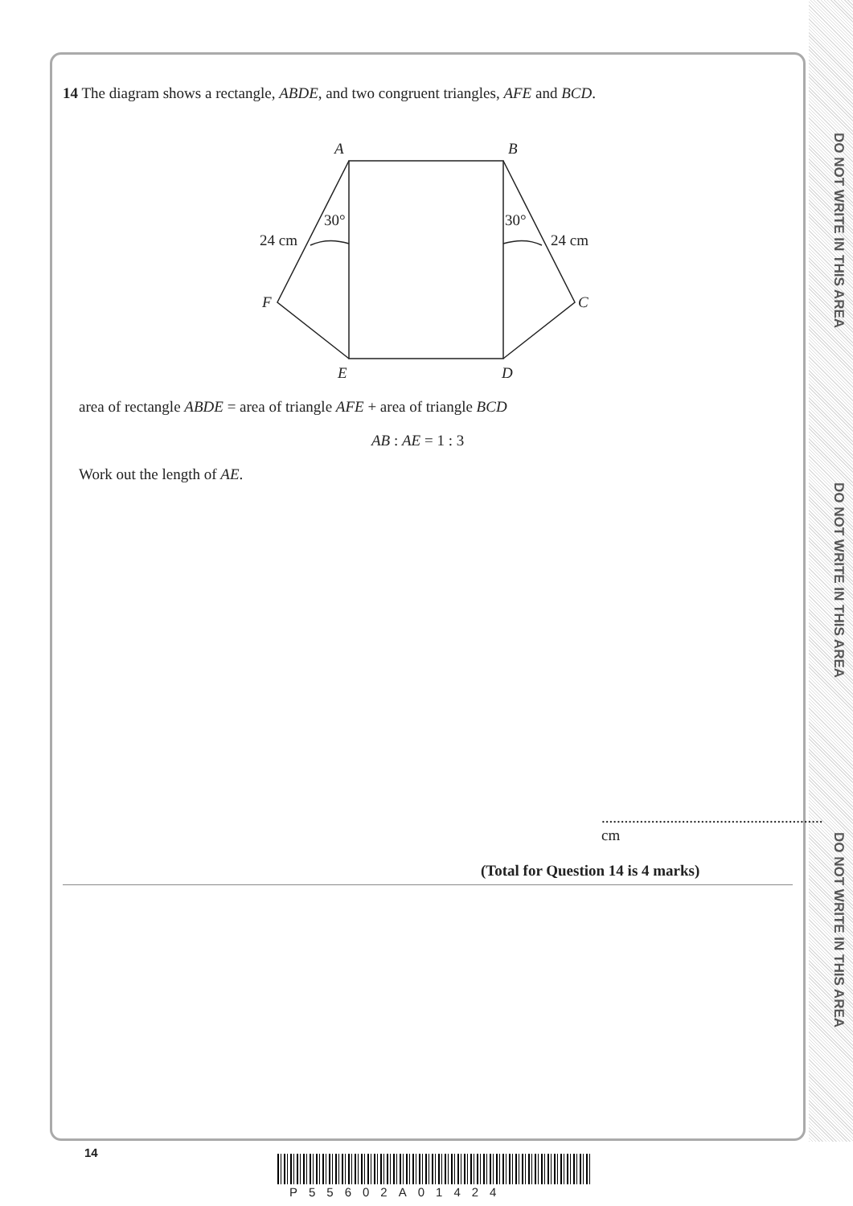DO NOT WRITE IN THIS AREA
DO NOT WRITE IN THIS AREA
DO NOT WRITE IN THIS AREA
14 The diagram shows a rectangle, ABDE, and two congruent triangles, AFE and BCD.
A
B
30°
30°
24 cm
24 cm
F
C
E
D
area of rectangle ABDE = area of triangle AFE + area of triangle BCD
AB : AE = 1 : 3
Work out the length of AE.
.......................................................... cm
(Total for Question 14 is 4 marks)
14
P55602A01424